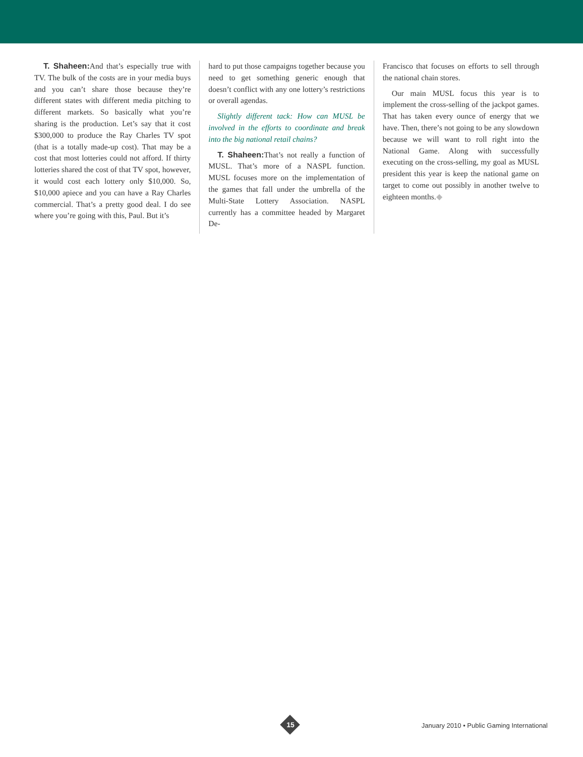T. Shaheen: And that’s especially true with TV. The bulk of the costs are in your media buys and you can’t share those because they’re different states with different media pitching to different markets. So basically what you’re sharing is the production. Let’s say that it cost $300,000 to produce the Ray Charles TV spot (that is a totally made-up cost). That may be a cost that most lotteries could not afford. If thirty lotteries shared the cost of that TV spot, however, it would cost each lottery only $10,000. So, $10,000 apiece and you can have a Ray Charles commercial. That’s a pretty good deal. I do see where you’re going with this, Paul. But it’s
hard to put those campaigns together because you need to get something generic enough that doesn’t conflict with any one lottery’s restrictions or overall agendas.
Slightly different tack: How can MUSL be involved in the efforts to coordinate and break into the big national retail chains?
T. Shaheen: That’s not really a function of MUSL. That’s more of a NASPL function. MUSL focuses more on the implementation of the games that fall under the umbrella of the Multi-State Lottery Association. NASPL currently has a committee headed by Margaret De-
Francisco that focuses on efforts to sell through the national chain stores.
Our main MUSL focus this year is to implement the cross-selling of the jackpot games. That has taken every ounce of energy that we have. Then, there’s not going to be any slowdown because we will want to roll right into the National Game. Along with successfully executing on the cross-selling, my goal as MUSL president this year is keep the national game on target to come out possibly in another twelve to eighteen months.◆
15
January 2010 • Public Gaming International